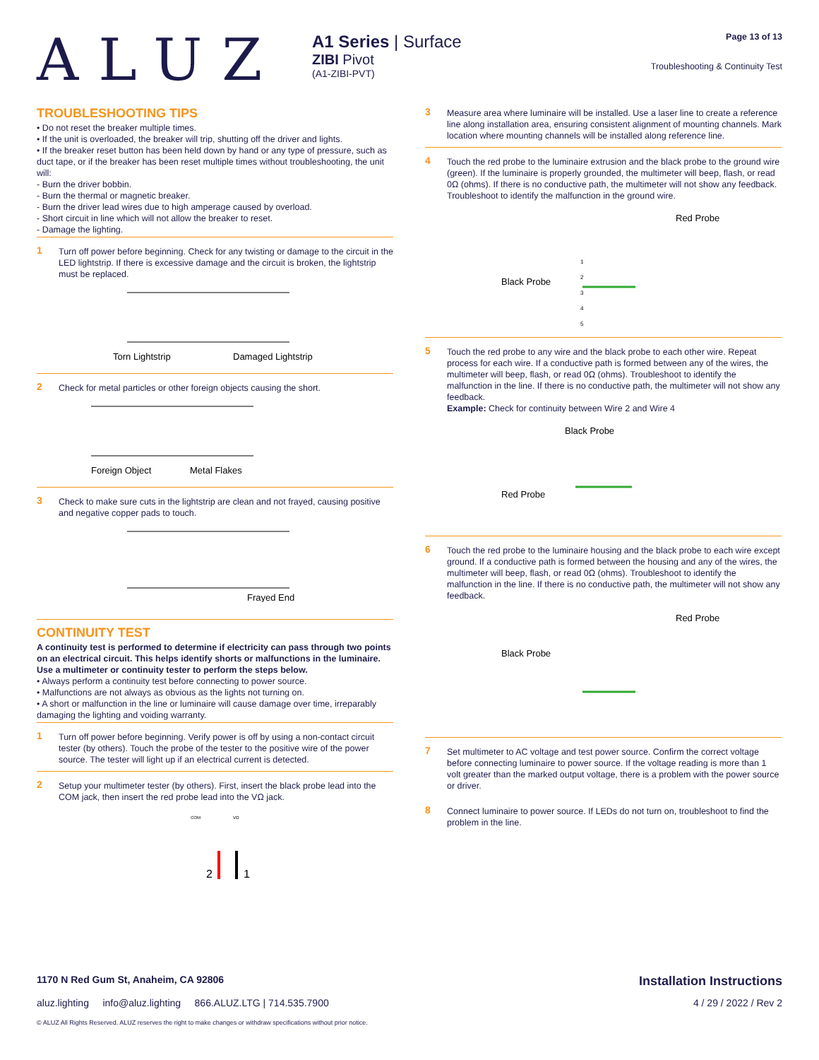ALUZ
A1 Series | Surface
ZIBI Pivot
(A1-ZIBI-PVT)
Page 13 of 13
Troubleshooting & Continuity Test
TROUBLESHOOTING TIPS
• Do not reset the breaker multiple times.
• If the unit is overloaded, the breaker will trip, shutting off the driver and lights.
• If the breaker reset button has been held down by hand or any type of pressure, such as duct tape, or if the breaker has been reset multiple times without troubleshooting, the unit will:
- Burn the driver bobbin.
- Burn the thermal or magnetic breaker.
- Burn the driver lead wires due to high amperage caused by overload.
- Short circuit in line which will not allow the breaker to reset.
- Damage the lighting.
1
Turn off power before beginning. Check for any twisting or damage to the circuit in the LED lightstrip. If there is excessive damage and the circuit is broken, the lightstrip must be replaced.
Torn Lightstrip
Damaged Lightstrip
2
Check for metal particles or other foreign objects causing the short.
Foreign Object
Metal Flakes
3
Check to make sure cuts in the lightstrip are clean and not frayed, causing positive and negative copper pads to touch.
Frayed End
CONTINUITY TEST
A continuity test is performed to determine if electricity can pass through two points on an electrical circuit. This helps identify shorts or malfunctions in the luminaire. Use a multimeter or continuity tester to perform the steps below.
• Always perform a continuity test before connecting to power source.
• Malfunctions are not always as obvious as the lights not turning on.
• A short or malfunction in the line or luminaire will cause damage over time, irreparably damaging the lighting and voiding warranty.
1
Turn off power before beginning. Verify power is off by using a non-contact circuit tester (by others). Touch the probe of the tester to the positive wire of the power source. The tester will light up if an electrical current is detected.
2
Setup your multimeter tester (by others). First, insert the black probe lead into the COM jack, then insert the red probe lead into the VΩ jack.
COM
VΩ
2
1
3
Measure area where luminaire will be installed. Use a laser line to create a reference line along installation area, ensuring consistent alignment of mounting channels. Mark location where mounting channels will be installed along reference line.
4
Touch the red probe to the luminaire extrusion and the black probe to the ground wire (green). If the luminaire is properly grounded, the multimeter will beep, flash, or read 0Ω (ohms). If there is no conductive path, the multimeter will not show any feedback. Troubleshoot to identify the malfunction in the ground wire.
Black Probe
Red Probe
1
2
3
4
5
5
Touch the red probe to any wire and the black probe to each other wire. Repeat process for each wire. If a conductive path is formed between any of the wires, the multimeter will beep, flash, or read 0Ω (ohms). Troubleshoot to identify the malfunction in the line. If there is no conductive path, the multimeter will not show any feedback.
Example: Check for continuity between Wire 2 and Wire 4
Black Probe
Red Probe
6
Touch the red probe to the luminaire housing and the black probe to each wire except ground. If a conductive path is formed between the housing and any of the wires, the multimeter will beep, flash, or read 0Ω (ohms). Troubleshoot to identify the malfunction in the line. If there is no conductive path, the multimeter will not show any feedback.
Black Probe
Red Probe
7
Set multimeter to AC voltage and test power source. Confirm the correct voltage before connecting luminaire to power source. If the voltage reading is more than 1 volt greater than the marked output voltage, there is a problem with the power source or driver.
8
Connect luminaire to power source. If LEDs do not turn on, troubleshoot to find the problem in the line.
1170 N Red Gum St, Anaheim, CA 92806 Installation Instructions
aluz.lighting info@aluz.lighting 866.ALUZ.LTG | 714.535.7900 4 / 29 / 2022 / Rev 2
© ALUZ All Rights Reserved. ALUZ reserves the right to make changes or withdraw specifications without prior notice.